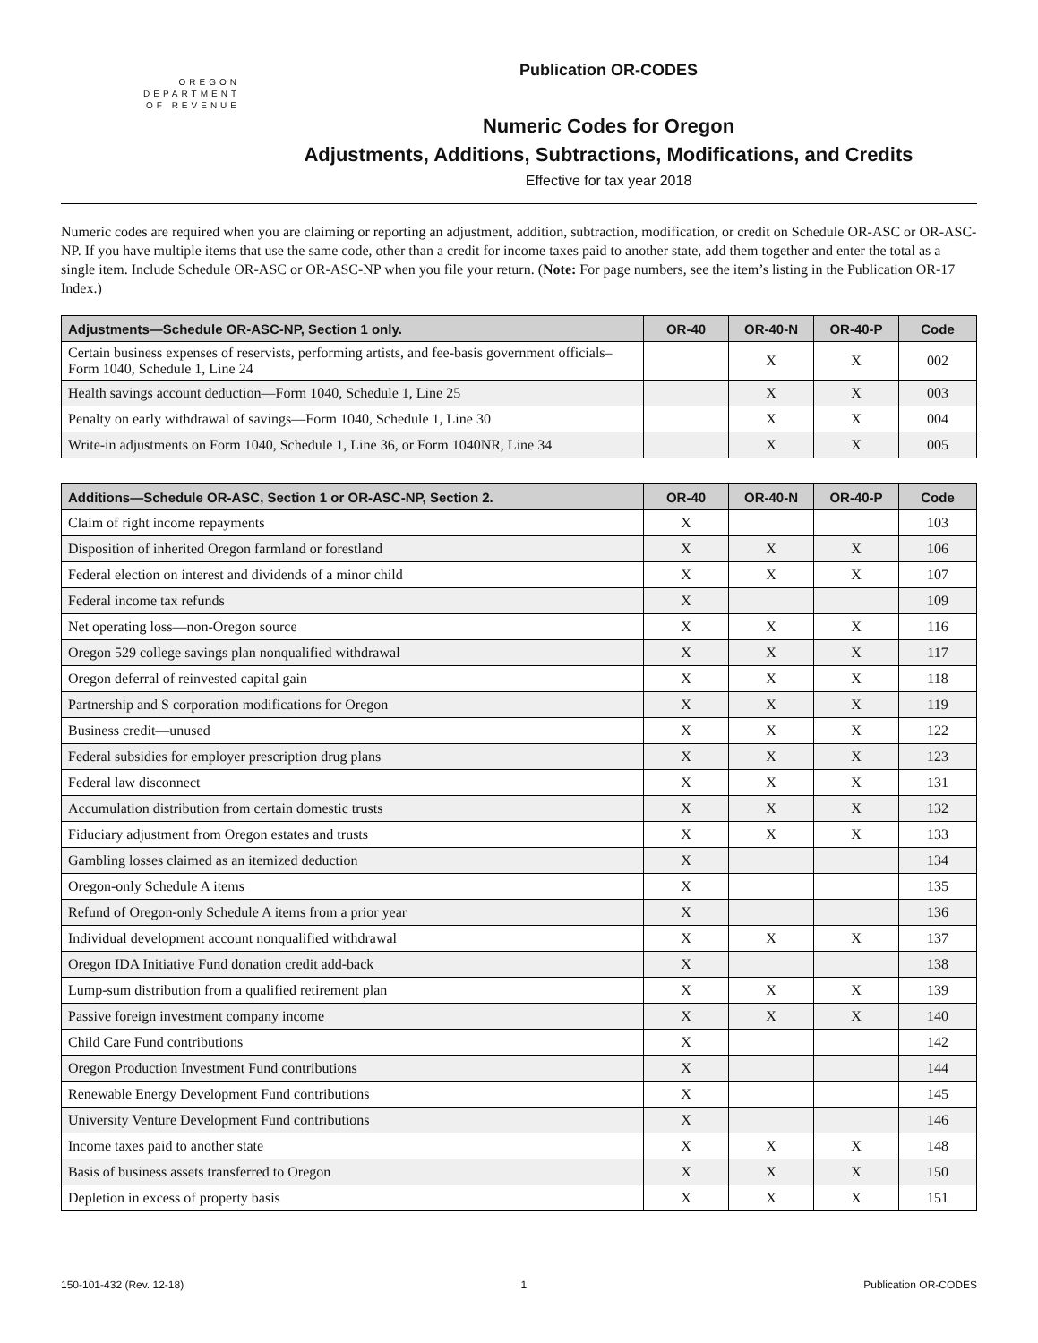OREGON
DEPARTMENT
OF REVENUE
Publication OR-CODES
Numeric Codes for Oregon
Adjustments, Additions, Subtractions, Modifications, and Credits
Effective for tax year 2018
Numeric codes are required when you are claiming or reporting an adjustment, addition, subtraction, modification, or credit on Schedule OR-ASC or OR-ASC-NP. If you have multiple items that use the same code, other than a credit for income taxes paid to another state, add them together and enter the total as a single item. Include Schedule OR-ASC or OR-ASC-NP when you file your return. (Note: For page numbers, see the item’s listing in the Publication OR-17 Index.)
| Adjustments—Schedule OR-ASC-NP, Section 1 only. | OR-40 | OR-40-N | OR-40-P | Code |
| --- | --- | --- | --- | --- |
| Certain business expenses of reservists, performing artists, and fee-basis government officials–Form 1040, Schedule 1, Line 24 | | X | X | 002 |
| Health savings account deduction—Form 1040, Schedule 1, Line 25 | | X | X | 003 |
| Penalty on early withdrawal of savings—Form 1040, Schedule 1, Line 30 | | X | X | 004 |
| Write-in adjustments on Form 1040, Schedule 1, Line 36, or Form 1040NR, Line 34 | | X | X | 005 |
| Additions—Schedule OR-ASC, Section 1 or OR-ASC-NP, Section 2. | OR-40 | OR-40-N | OR-40-P | Code |
| --- | --- | --- | --- | --- |
| Claim of right income repayments | X | | | 103 |
| Disposition of inherited Oregon farmland or forestland | X | X | X | 106 |
| Federal election on interest and dividends of a minor child | X | X | X | 107 |
| Federal income tax refunds | X | | | 109 |
| Net operating loss—non-Oregon source | X | X | X | 116 |
| Oregon 529 college savings plan nonqualified withdrawal | X | X | X | 117 |
| Oregon deferral of reinvested capital gain | X | X | X | 118 |
| Partnership and S corporation modifications for Oregon | X | X | X | 119 |
| Business credit—unused | X | X | X | 122 |
| Federal subsidies for employer prescription drug plans | X | X | X | 123 |
| Federal law disconnect | X | X | X | 131 |
| Accumulation distribution from certain domestic trusts | X | X | X | 132 |
| Fiduciary adjustment from Oregon estates and trusts | X | X | X | 133 |
| Gambling losses claimed as an itemized deduction | X | | | 134 |
| Oregon-only Schedule A items | X | | | 135 |
| Refund of Oregon-only Schedule A items from a prior year | X | | | 136 |
| Individual development account nonqualified withdrawal | X | X | X | 137 |
| Oregon IDA Initiative Fund donation credit add-back | X | | | 138 |
| Lump-sum distribution from a qualified retirement plan | X | X | X | 139 |
| Passive foreign investment company income | X | X | X | 140 |
| Child Care Fund contributions | X | | | 142 |
| Oregon Production Investment Fund contributions | X | | | 144 |
| Renewable Energy Development Fund contributions | X | | | 145 |
| University Venture Development Fund contributions | X | | | 146 |
| Income taxes paid to another state | X | X | X | 148 |
| Basis of business assets transferred to Oregon | X | X | X | 150 |
| Depletion in excess of property basis | X | X | X | 151 |
150-101-432 (Rev. 12-18) 1 Publication OR-CODES